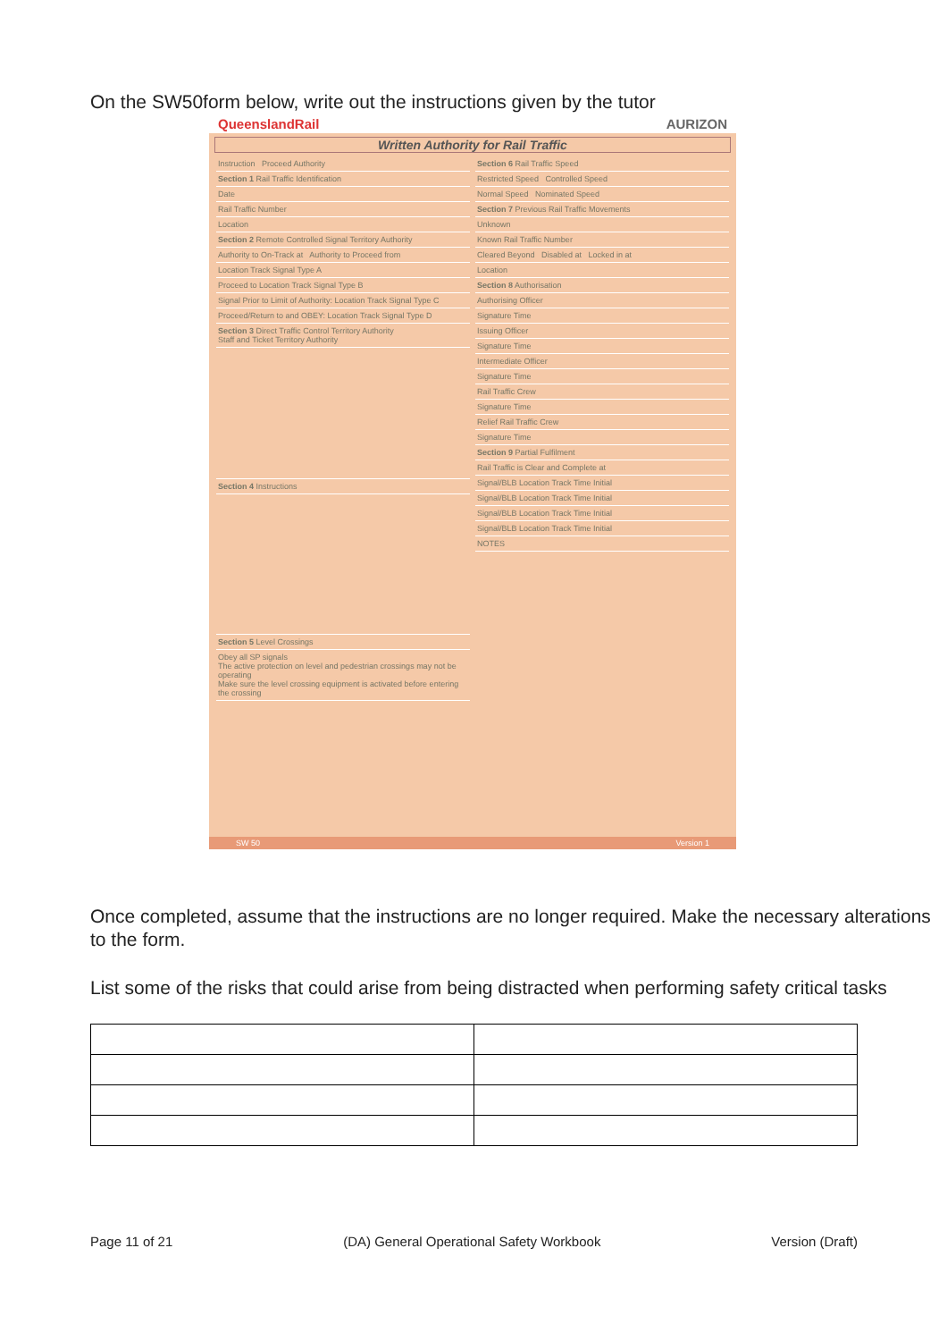On the SW50form below, write out the instructions given by the tutor
QueenslandRail AURIZON
Written Authority for Rail Traffic
Instruction Proceed Authority
Section 1 Rail Traffic Identification
Date
Rail Traffic Number
Location
Section 2 Remote Controlled Signal Territory Authority
Authority to On-Track at Authority to Proceed from
Location Track Signal Type A
Proceed to Location Track Signal Type B
Signal Prior to Limit of Authority: Location Track Signal Type C
Proceed/Return to and OBEY: Location Track Signal Type D
Section 3 Direct Traffic Control Territory Authority
Staff and Ticket Territory Authority
Section 4 Instructions
Section 5 Level Crossings
Obey all SP signals
The active protection on level and pedestrian crossings may not be operating
Make sure the level crossing equipment is activated before entering the crossing
Section 6 Rail Traffic Speed
Restricted Speed Controlled Speed
Normal Speed Nominated Speed
Section 7 Previous Rail Traffic Movements
Unknown
Known Rail Traffic Number
Cleared Beyond Disabled at Locked in at
Location
Section 8 Authorisation
Authorising Officer
Signature Time
Issuing Officer
Signature Time
Intermediate Officer
Signature Time
Rail Traffic Crew
Signature Time
Relief Rail Traffic Crew
Signature Time
Section 9 Partial Fulfilment
Rail Traffic is Clear and Complete at
Signal/BLB Location Track Time Initial
Signal/BLB Location Track Time Initial
Signal/BLB Location Track Time Initial
Signal/BLB Location Track Time Initial
NOTES
SW 50 Version 1
Once completed, assume that the instructions are no longer required. Make the necessary alterations to the form.
List some of the risks that could arise from being distracted when performing safety critical tasks
Page 11 of 21 (DA) General Operational Safety Workbook Version (Draft)